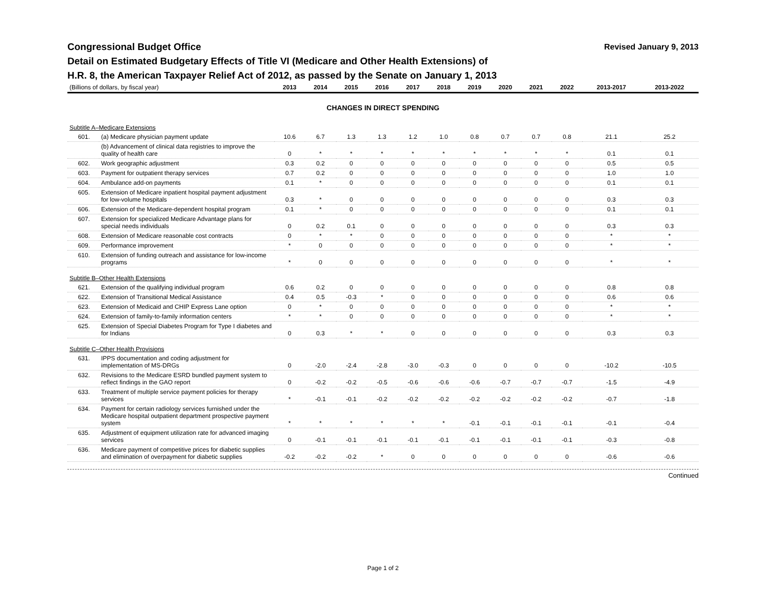Congressional Budget Office
Revised January 9, 2013
Detail on Estimated Budgetary Effects of Title VI (Medicare and Other Health Extensions) of
H.R. 8, the American Taxpayer Relief Act of 2012, as passed by the Senate on January 1, 2013
| (Billions of dollars, by fiscal year) | | 2013 | 2014 | 2015 | 2016 | 2017 | 2018 | 2019 | 2020 | 2021 | 2022 | 2013-2017 | 2013-2022 |
| --- | --- | --- | --- | --- | --- | --- | --- | --- | --- | --- | --- | --- | --- |
| CHANGES IN DIRECT SPENDING | | | | | | | | | | | | | |
| Subtitle A–Medicare Extensions | | | | | | | | | | | | | |
| 601. | (a) Medicare physician payment update | 10.6 | 6.7 | 1.3 | 1.3 | 1.2 | 1.0 | 0.8 | 0.7 | 0.7 | 0.8 | 21.1 | 25.2 |
| | (b) Advancement of clinical data registries to improve the quality of health care | 0 | * | * | * | * | * | * | * | * | * | 0.1 | 0.1 |
| 602. | Work geographic adjustment | 0.3 | 0.2 | 0 | 0 | 0 | 0 | 0 | 0 | 0 | 0 | 0.5 | 0.5 |
| 603. | Payment for outpatient therapy services | 0.7 | 0.2 | 0 | 0 | 0 | 0 | 0 | 0 | 0 | 0 | 1.0 | 1.0 |
| 604. | Ambulance add-on payments | 0.1 | * | 0 | 0 | 0 | 0 | 0 | 0 | 0 | 0 | 0.1 | 0.1 |
| 605. | Extension of Medicare inpatient hospital payment adjustment for low-volume hospitals | 0.3 | * | 0 | 0 | 0 | 0 | 0 | 0 | 0 | 0 | 0.3 | 0.3 |
| 606. | Extension of the Medicare-dependent hospital program | 0.1 | * | 0 | 0 | 0 | 0 | 0 | 0 | 0 | 0 | 0.1 | 0.1 |
| 607. | Extension for specialized Medicare Advantage plans for special needs individuals | 0 | 0.2 | 0.1 | 0 | 0 | 0 | 0 | 0 | 0 | 0 | 0.3 | 0.3 |
| 608. | Extension of Medicare reasonable cost contracts | 0 | * | * | 0 | 0 | 0 | 0 | 0 | 0 | 0 | * | * |
| 609. | Performance improvement | * | 0 | 0 | 0 | 0 | 0 | 0 | 0 | 0 | 0 | * | * |
| 610. | Extension of funding outreach and assistance for low-income programs | * | 0 | 0 | 0 | 0 | 0 | 0 | 0 | 0 | 0 | * | * |
| Subtitle B–Other Health Extensions | | | | | | | | | | | | | |
| 621. | Extension of the qualifying individual program | 0.6 | 0.2 | 0 | 0 | 0 | 0 | 0 | 0 | 0 | 0 | 0.8 | 0.8 |
| 622. | Extension of Transitional Medical Assistance | 0.4 | 0.5 | -0.3 | * | 0 | 0 | 0 | 0 | 0 | 0 | 0.6 | 0.6 |
| 623. | Extension of Medicaid and CHIP Express Lane option | 0 | * | 0 | 0 | 0 | 0 | 0 | 0 | 0 | 0 | * | * |
| 624. | Extension of family-to-family information centers | * | * | 0 | 0 | 0 | 0 | 0 | 0 | 0 | 0 | * | * |
| 625. | Extension of Special Diabetes Program for Type I diabetes and for Indians | 0 | 0.3 | * | * | 0 | 0 | 0 | 0 | 0 | 0 | 0.3 | 0.3 |
| Subtitle C–Other Health Provisions | | | | | | | | | | | | | |
| 631. | IPPS documentation and coding adjustment for implementation of MS-DRGs | 0 | -2.0 | -2.4 | -2.8 | -3.0 | -0.3 | 0 | 0 | 0 | 0 | -10.2 | -10.5 |
| 632. | Revisions to the Medicare ESRD bundled payment system to reflect findings in the GAO report | 0 | -0.2 | -0.2 | -0.5 | -0.6 | -0.6 | -0.6 | -0.7 | -0.7 | -0.7 | -1.5 | -4.9 |
| 633. | Treatment of multiple service payment policies for therapy services | * | -0.1 | -0.1 | -0.2 | -0.2 | -0.2 | -0.2 | -0.2 | -0.2 | -0.2 | -0.7 | -1.8 |
| 634. | Payment for certain radiology services furnished under the Medicare hospital outpatient department prospective payment system | * | * | * | * | * | * | -0.1 | -0.1 | -0.1 | -0.1 | -0.1 | -0.4 |
| 635. | Adjustment of equipment utilization rate for advanced imaging services | 0 | -0.1 | -0.1 | -0.1 | -0.1 | -0.1 | -0.1 | -0.1 | -0.1 | -0.1 | -0.3 | -0.8 |
| 636. | Medicare payment of competitive prices for diabetic supplies and elimination of overpayment for diabetic supplies | -0.2 | -0.2 | -0.2 | * | 0 | 0 | 0 | 0 | 0 | 0 | -0.6 | -0.6 |
Continued
Page 1 of 2